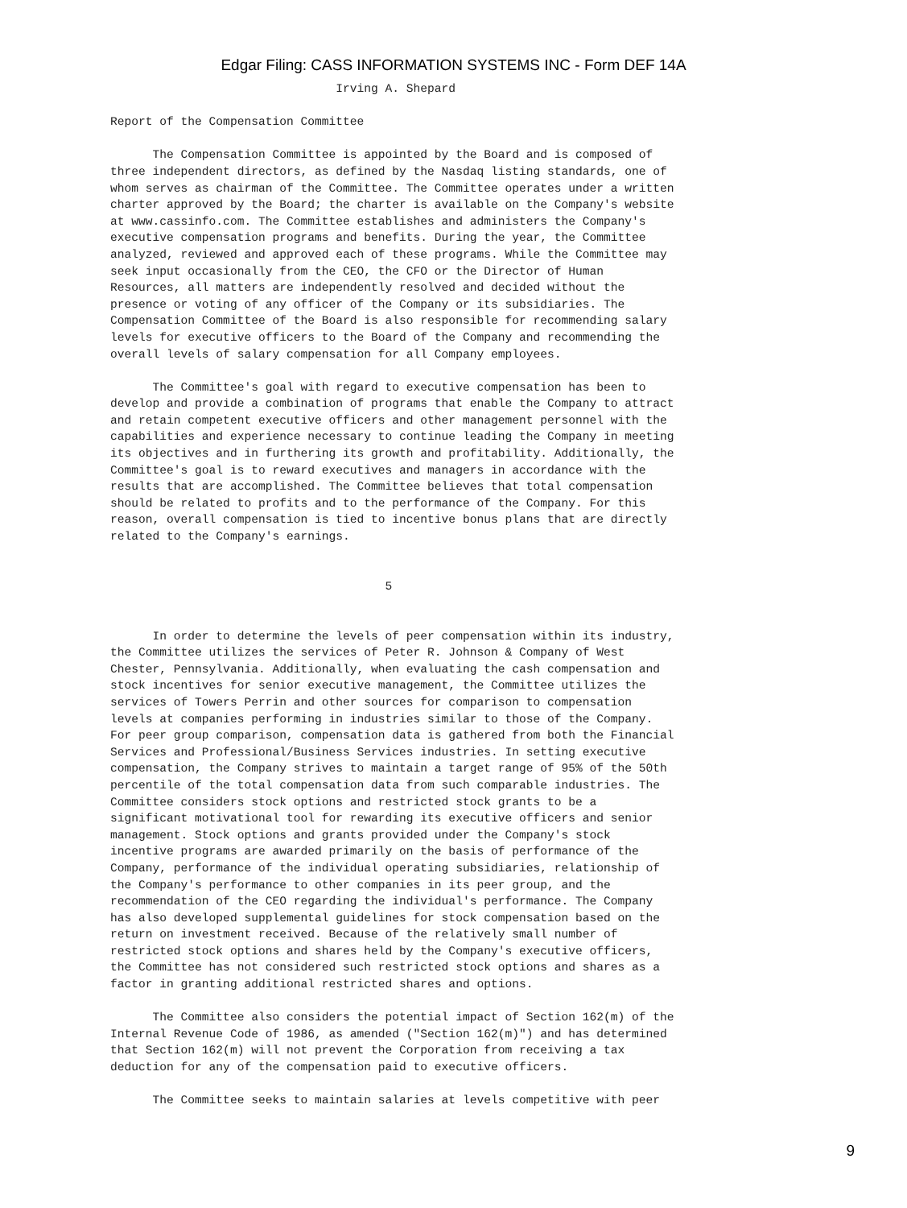Edgar Filing: CASS INFORMATION SYSTEMS INC - Form DEF 14A
                                Irving A. Shepard

Report of the Compensation Committee

      The Compensation Committee is appointed by the Board and is composed of
three independent directors, as defined by the Nasdaq listing standards, one of
whom serves as chairman of the Committee. The Committee operates under a written
charter approved by the Board; the charter is available on the Company's website
at www.cassinfo.com. The Committee establishes and administers the Company's
executive compensation programs and benefits. During the year, the Committee
analyzed, reviewed and approved each of these programs. While the Committee may
seek input occasionally from the CEO, the CFO or the Director of Human
Resources, all matters are independently resolved and decided without the
presence or voting of any officer of the Company or its subsidiaries. The
Compensation Committee of the Board is also responsible for recommending salary
levels for executive officers to the Board of the Company and recommending the
overall levels of salary compensation for all Company employees.

      The Committee's goal with regard to executive compensation has been to
develop and provide a combination of programs that enable the Company to attract
and retain competent executive officers and other management personnel with the
capabilities and experience necessary to continue leading the Company in meeting
its objectives and in furthering its growth and profitability. Additionally, the
Committee's goal is to reward executives and managers in accordance with the
results that are accomplished. The Committee believes that total compensation
should be related to profits and to the performance of the Company. For this
reason, overall compensation is tied to incentive bonus plans that are directly
related to the Company's earnings.


                                       5


      In order to determine the levels of peer compensation within its industry,
the Committee utilizes the services of Peter R. Johnson & Company of West
Chester, Pennsylvania. Additionally, when evaluating the cash compensation and
stock incentives for senior executive management, the Committee utilizes the
services of Towers Perrin and other sources for comparison to compensation
levels at companies performing in industries similar to those of the Company.
For peer group comparison, compensation data is gathered from both the Financial
Services and Professional/Business Services industries. In setting executive
compensation, the Company strives to maintain a target range of 95% of the 50th
percentile of the total compensation data from such comparable industries. The
Committee considers stock options and restricted stock grants to be a
significant motivational tool for rewarding its executive officers and senior
management. Stock options and grants provided under the Company's stock
incentive programs are awarded primarily on the basis of performance of the
Company, performance of the individual operating subsidiaries, relationship of
the Company's performance to other companies in its peer group, and the
recommendation of the CEO regarding the individual's performance. The Company
has also developed supplemental guidelines for stock compensation based on the
return on investment received. Because of the relatively small number of
restricted stock options and shares held by the Company's executive officers,
the Committee has not considered such restricted stock options and shares as a
factor in granting additional restricted shares and options.

      The Committee also considers the potential impact of Section 162(m) of the
Internal Revenue Code of 1986, as amended ("Section 162(m)") and has determined
that Section 162(m) will not prevent the Corporation from receiving a tax
deduction for any of the compensation paid to executive officers.

      The Committee seeks to maintain salaries at levels competitive with peer
9